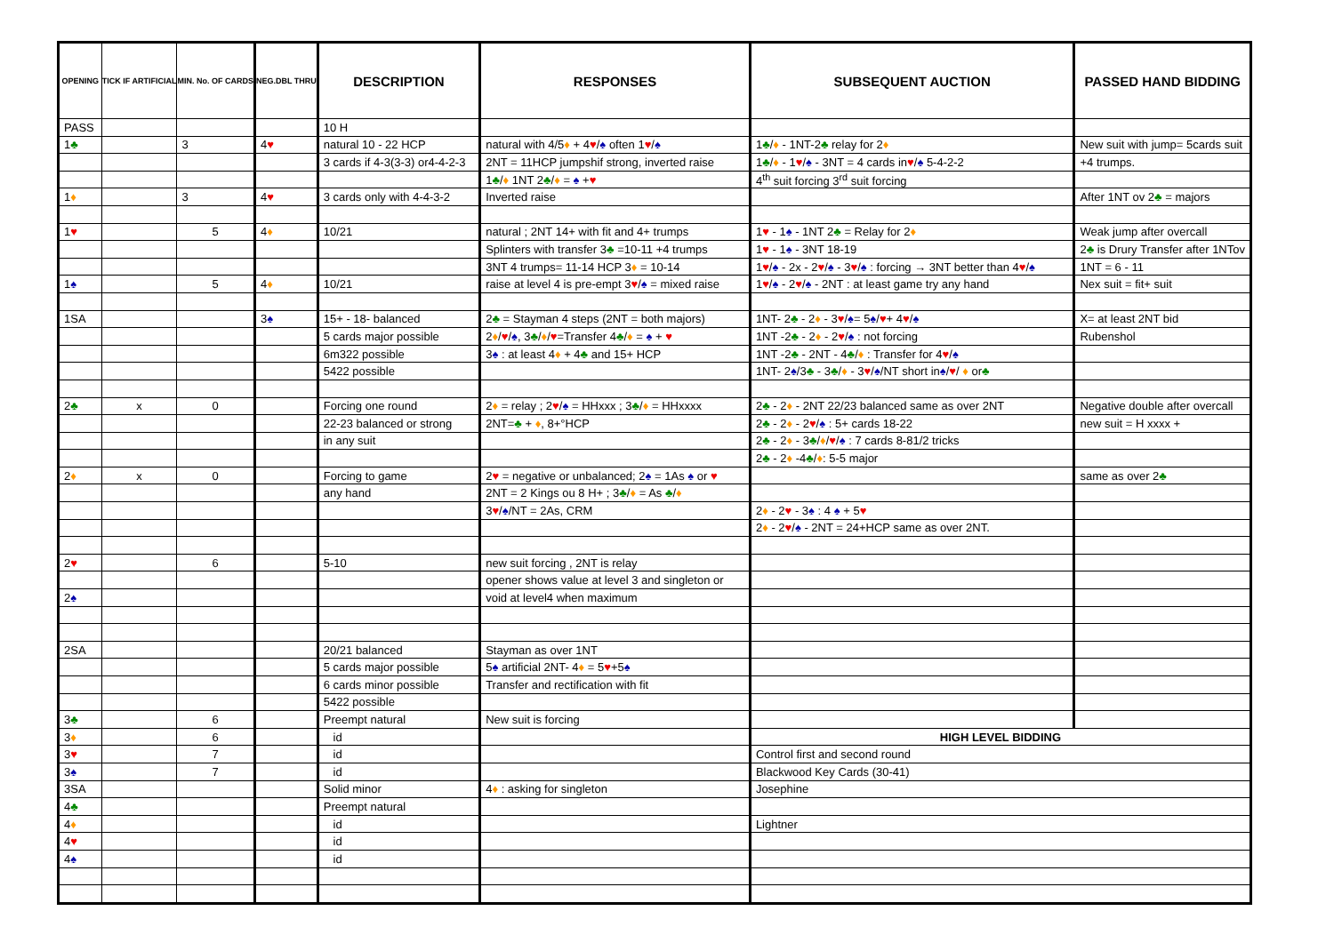| OPENING | TICK IF ARTIFICIAL | MIN. No. OF CARDS | NEG.DBL THRU | DESCRIPTION | RESPONSES | SUBSEQUENT AUCTION | PASSED HAND BIDDING |
| --- | --- | --- | --- | --- | --- | --- | --- |
| PASS | | | | 10 H | | | |
| 1 ♣ | | 3 | 4 ♥ | natural 10 - 22 HCP | natural with 4/5 ♦ + 4 ♥ / ♠ often 1 ♥ / ♠ | 1 ♣ / ♦ - 1NT-2 ♣ relay for 2 ♦ | New suit with jump= 5cards suit |
| | | | | 3 cards if 4-3(3-3) or4-4-2-3 | 2NT = 11HCP jumpshif strong, inverted raise | 1 ♣ / ♦ - 1 ♥ / ♠ - 3NT = 4 cards in ♥ / ♠ 5-4-2-2 | +4 trumps. |
| | | | | | 1 ♣ / ♦ 1NT 2 ♣ / ♦ = ♠ + ♥ | 4<sup>th</sup> suit forcing 3<sup>rd</sup> suit forcing | |
| 1 ♦ | | 3 | 4 ♥ | 3 cards only with 4-4-3-2 | Inverted raise | | After 1NT ov 2 ♣ = majors |
| 1 ♥ | | 5 | 4 ♦ | 10/21 | natural ; 2NT 14+ with fit and 4+ trumps | 1 ♥ - 1 ♠ - 1NT 2 ♣ = Relay for 2 ♦ | Weak jump after overcall |
| | | | | | Splinters with transfer 3 ♣ =10-11 +4 trumps | 1 ♥ - 1 ♠ - 3NT 18-19 | 2 ♣ is Drury Transfer after 1NTov |
| | | | | | 3NT 4 trumps= 11-14 HCP 3 ♦ = 10-14 | 1 ♥ / ♠ - 2x - 2 ♥ / ♠ - 3 ♥ / ♠ : forcing → 3NT better than 4 ♥ / ♠ | 1NT = 6 - 11 |
| 1 ♠ | | 5 | 4 ♦ | 10/21 | raise at level 4 is pre-empt 3 ♥ / ♠ = mixed raise | 1 ♥ / ♠ - 2 ♥ / ♠ - 2NT : at least game try any hand | Nex suit = fit+ suit |
| 1SA | | | 3 ♠ | 15+ - 18- balanced | 2 ♣ = Stayman 4 steps (2NT = both majors) | 1NT- 2 ♣ - 2 ♦ - 3 ♥ / ♠ = 5 ♠ / ♥ + 4 ♥ / ♠ | X= at least 2NT bid |
| | | | | 5 cards major possible | 2 ♦ / ♥ / ♠ , 3 ♣ / ♦ / ♥ =Transfer 4 ♣ / ♦ = ♠ + ♥ | 1NT -2 ♣ - 2 ♦ - 2 ♥ / ♠ : not forcing | Rubenshol |
| | | | | 6m322 possible | 3 ♠ : at least 4 ♦ + 4 ♣ and 15+ HCP | 1NT -2 ♣ - 2NT - 4 ♣ / ♦ : Transfer for 4 ♥ / ♠ | |
| | | | | 5422 possible | | 1NT- 2 ♠ /3 ♣ - 3 ♣ / ♦ - 3 ♥ / ♠ /NT short in ♠ / ♥ / ♦ or ♣ | |
| 2 ♣ | x | 0 | | Forcing one round | 2 ♦ = relay ; 2 ♥ / ♠ = HHxxx ; 3 ♣ / ♦ = HHxxxx | 2 ♣ - 2 ♦ - 2NT 22/23 balanced same as over 2NT | Negative double after overcall |
| | | | | 22-23 balanced or strong | 2NT= ♣ + ♦ , 8+°HCP | 2 ♣ - 2 ♦ - 2 ♥ / ♠ : 5+ cards 18-22 | new suit = H xxxx + |
| | | | | in any suit | | 2 ♣ - 2 ♦ - 3 ♣ / ♦ / ♥ / ♠ : 7 cards 8-81/2 tricks | |
| | | | | | | 2 ♣ - 2 ♦ -4 ♣ / ♦ : 5-5 major | |
| 2 ♦ | x | 0 | | Forcing to game | 2 ♥ = negative or unbalanced; 2 ♠ = 1As ♠ or ♥ | | same as over 2 ♣ |
| | | | | any hand | 2NT = 2 Kings ou 8 H+ ; 3 ♣ / ♦ = As ♣ / ♦ | | |
| | | | | | 3 ♥ / ♠ /NT = 2As, CRM | 2 ♦ - 2 ♥ - 3 ♠ : 4 ♠ + 5 ♥ | |
| | | | | | | 2 ♦ - 2 ♥ / ♠ - 2NT = 24+HCP same as over 2NT. | |
| 2 ♥ | | 6 | | 5-10 | new suit forcing , 2NT is relay | | |
| | | | | | opener shows value at level 3 and singleton or | | |
| 2 ♠ | | | | | void at level4 when maximum | | |
| 2SA | | | | 20/21 balanced | Stayman as over 1NT | | |
| | | | | 5 cards major possible | 5 ♠ artificial 2NT- 4 ♦ = 5 ♥ +5 ♠ | | |
| | | | | 6 cards minor possible | Transfer and rectification with fit | | |
| | | | | 5422 possible | | | |
| 3 ♣ | | 6 | | Preempt natural | New suit is forcing | | |
| 3 ♦ | | 6 | | id | | HIGH LEVEL BIDDING | |
| 3 ♥ | | 7 | | id | | Control first and second round | |
| 3 ♠ | | 7 | | id | | Blackwood Key Cards (30-41) | |
| 3SA | | | | Solid minor | 4 ♦ : asking for singleton | Josephine | |
| 4 ♣ | | | | Preempt natural | | | |
| 4 ♦ | | | | id | | Lightner | |
| 4 ♥ | | | | id | | | |
| 4 ♠ | | | | id | | | |